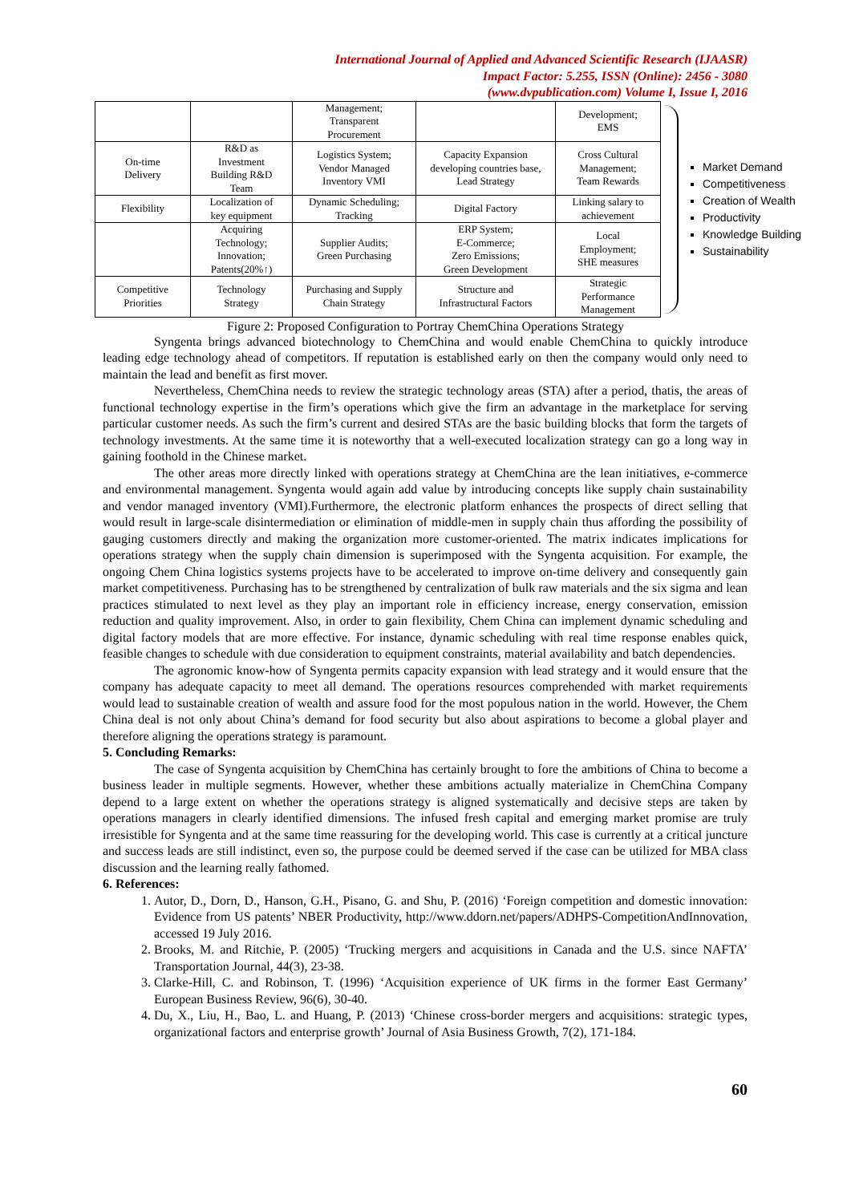International Journal of Applied and Advanced Scientific Research (IJAASR)
Impact Factor: 5.255, ISSN (Online): 2456 - 3080
(www.dvpublication.com) Volume I, Issue I, 2016
| | | Management; Transparent Procurement | | Development; EMS |
| On-time Delivery | R&D as Investment Building R&D Team | Logistics System; Vendor Managed Inventory VMI | Capacity Expansion developing countries base, Lead Strategy | Cross Cultural Management; Team Rewards |
| Flexibility | Localization of key equipment | Dynamic Scheduling; Tracking | Digital Factory | Linking salary to achievement |
| | Acquiring Technology; Innovation; Patents(20%↑) | Supplier Audits; Green Purchasing | ERP System; E-Commerce; Zero Emissions; Green Development | Local Employment; SHE measures |
| Competitive Priorities | Technology Strategy | Purchasing and Supply Chain Strategy | Structure and Infrastructural Factors | Strategic Performance Management |
Market Demand
Competitiveness
Creation of Wealth
Productivity
Knowledge Building
Sustainability
Figure 2: Proposed Configuration to Portray ChemChina Operations Strategy
Syngenta brings advanced biotechnology to ChemChina and would enable ChemChina to quickly introduce leading edge technology ahead of competitors. If reputation is established early on then the company would only need to maintain the lead and benefit as first mover.
Nevertheless, ChemChina needs to review the strategic technology areas (STA) after a period, thatis, the areas of functional technology expertise in the firm’s operations which give the firm an advantage in the marketplace for serving particular customer needs. As such the firm’s current and desired STAs are the basic building blocks that form the targets of technology investments. At the same time it is noteworthy that a well-executed localization strategy can go a long way in gaining foothold in the Chinese market.
The other areas more directly linked with operations strategy at ChemChina are the lean initiatives, e-commerce and environmental management. Syngenta would again add value by introducing concepts like supply chain sustainability and vendor managed inventory (VMI).Furthermore, the electronic platform enhances the prospects of direct selling that would result in large-scale disintermediation or elimination of middle-men in supply chain thus affording the possibility of gauging customers directly and making the organization more customer-oriented. The matrix indicates implications for operations strategy when the supply chain dimension is superimposed with the Syngenta acquisition. For example, the ongoing Chem China logistics systems projects have to be accelerated to improve on-time delivery and consequently gain market competitiveness. Purchasing has to be strengthened by centralization of bulk raw materials and the six sigma and lean practices stimulated to next level as they play an important role in efficiency increase, energy conservation, emission reduction and quality improvement. Also, in order to gain flexibility, Chem China can implement dynamic scheduling and digital factory models that are more effective. For instance, dynamic scheduling with real time response enables quick, feasible changes to schedule with due consideration to equipment constraints, material availability and batch dependencies.
The agronomic know-how of Syngenta permits capacity expansion with lead strategy and it would ensure that the company has adequate capacity to meet all demand. The operations resources comprehended with market requirements would lead to sustainable creation of wealth and assure food for the most populous nation in the world. However, the Chem China deal is not only about China’s demand for food security but also about aspirations to become a global player and therefore aligning the operations strategy is paramount.
5. Concluding Remarks:
The case of Syngenta acquisition by ChemChina has certainly brought to fore the ambitions of China to become a business leader in multiple segments. However, whether these ambitions actually materialize in ChemChina Company depend to a large extent on whether the operations strategy is aligned systematically and decisive steps are taken by operations managers in clearly identified dimensions. The infused fresh capital and emerging market promise are truly irresistible for Syngenta and at the same time reassuring for the developing world. This case is currently at a critical juncture and success leads are still indistinct, even so, the purpose could be deemed served if the case can be utilized for MBA class discussion and the learning really fathomed.
6. References:
1. Autor, D., Dorn, D., Hanson, G.H., Pisano, G. and Shu, P. (2016) ‘Foreign competition and domestic innovation: Evidence from US patents’ NBER Productivity, http://www.ddorn.net/papers/ADHPS-CompetitionAndInnovation, accessed 19 July 2016.
2. Brooks, M. and Ritchie, P. (2005) ‘Trucking mergers and acquisitions in Canada and the U.S. since NAFTA’ Transportation Journal, 44(3), 23-38.
3. Clarke-Hill, C. and Robinson, T. (1996) ‘Acquisition experience of UK firms in the former East Germany’ European Business Review, 96(6), 30-40.
4. Du, X., Liu, H., Bao, L. and Huang, P. (2013) ‘Chinese cross-border mergers and acquisitions: strategic types, organizational factors and enterprise growth’ Journal of Asia Business Growth, 7(2), 171-184.
60